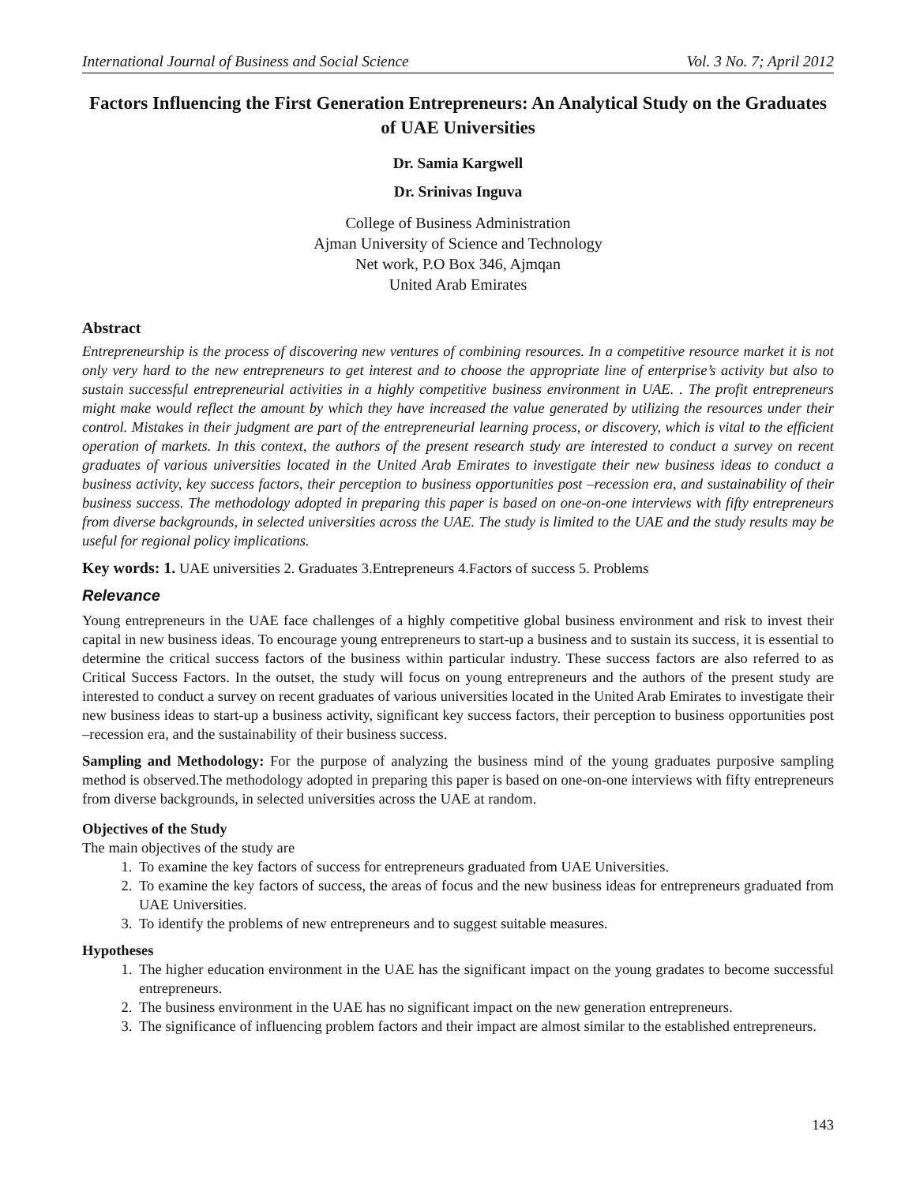International Journal of Business and Social Science Vol. 3 No. 7; April 2012
Factors Influencing the First Generation Entrepreneurs: An Analytical Study on the Graduates of UAE Universities
Dr. Samia Kargwell
Dr. Srinivas Inguva
College of Business Administration
Ajman University of Science and Technology
Net work, P.O Box 346, Ajmqan
United Arab Emirates
Abstract
Entrepreneurship is the process of discovering new ventures of combining resources. In a competitive resource market it is not only very hard to the new entrepreneurs to get interest and to choose the appropriate line of enterprise’s activity but also to sustain successful entrepreneurial activities in a highly competitive business environment in UAE. . The profit entrepreneurs might make would reflect the amount by which they have increased the value generated by utilizing the resources under their control. Mistakes in their judgment are part of the entrepreneurial learning process, or discovery, which is vital to the efficient operation of markets. In this context, the authors of the present research study are interested to conduct a survey on recent graduates of various universities located in the United Arab Emirates to investigate their new business ideas to conduct a business activity, key success factors, their perception to business opportunities post –recession era, and sustainability of their business success. The methodology adopted in preparing this paper is based on one-on-one interviews with fifty entrepreneurs from diverse backgrounds, in selected universities across the UAE. The study is limited to the UAE and the study results may be useful for regional policy implications.
Key words: 1. UAE universities 2. Graduates 3.Entrepreneurs 4.Factors of success 5. Problems
Relevance
Young entrepreneurs in the UAE face challenges of a highly competitive global business environment and risk to invest their capital in new business ideas. To encourage young entrepreneurs to start-up a business and to sustain its success, it is essential to determine the critical success factors of the business within particular industry. These success factors are also referred to as Critical Success Factors. In the outset, the study will focus on young entrepreneurs and the authors of the present study are interested to conduct a survey on recent graduates of various universities located in the United Arab Emirates to investigate their new business ideas to start-up a business activity, significant key success factors, their perception to business opportunities post –recession era, and the sustainability of their business success.
Sampling and Methodology: For the purpose of analyzing the business mind of the young graduates purposive sampling method is observed.The methodology adopted in preparing this paper is based on one-on-one interviews with fifty entrepreneurs from diverse backgrounds, in selected universities across the UAE at random.
Objectives of the Study
The main objectives of the study are
1. To examine the key factors of success for entrepreneurs graduated from UAE Universities.
2. To examine the key factors of success, the areas of focus and the new business ideas for entrepreneurs graduated from UAE Universities.
3. To identify the problems of new entrepreneurs and to suggest suitable measures.
Hypotheses
1. The higher education environment in the UAE has the significant impact on the young gradates to become successful entrepreneurs.
2. The business environment in the UAE has no significant impact on the new generation entrepreneurs.
3. The significance of influencing problem factors and their impact are almost similar to the established entrepreneurs.
143